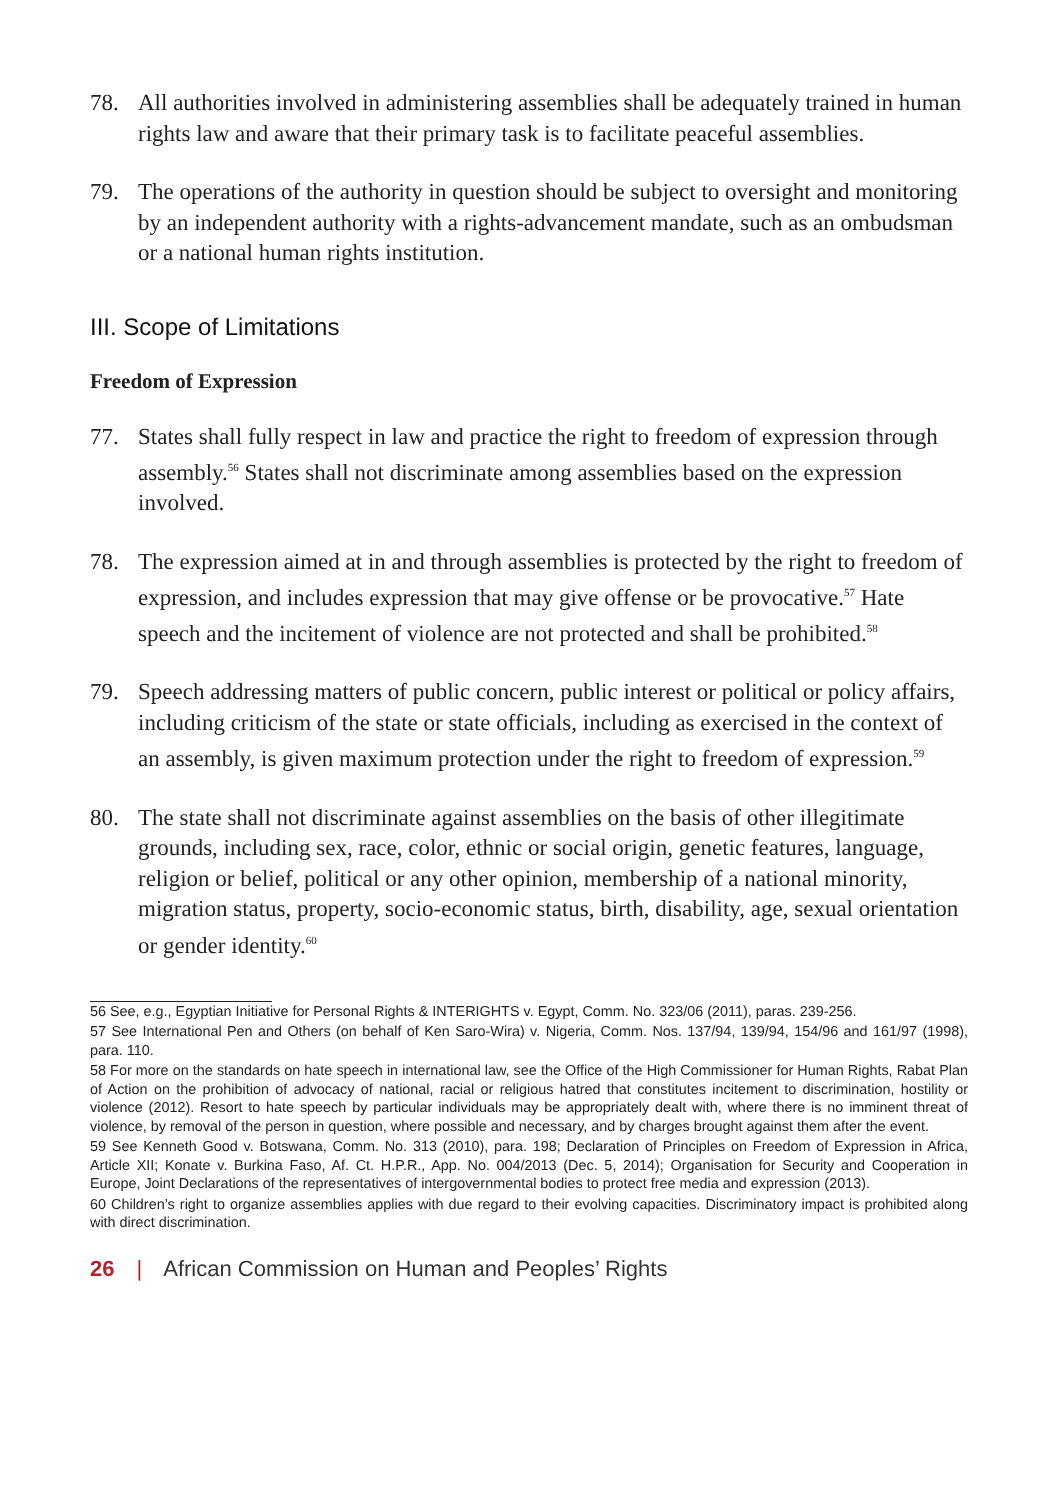78. All authorities involved in administering assemblies shall be adequately trained in human rights law and aware that their primary task is to facilitate peaceful assemblies.
79. The operations of the authority in question should be subject to oversight and monitoring by an independent authority with a rights-advancement mandate, such as an ombudsman or a national human rights institution.
III. Scope of Limitations
Freedom of Expression
77. States shall fully respect in law and practice the right to freedom of expression through assembly.<sup>56</sup> States shall not discriminate among assemblies based on the expression involved.
78. The expression aimed at in and through assemblies is protected by the right to freedom of expression, and includes expression that may give offense or be provocative.<sup>57</sup> Hate speech and the incitement of violence are not protected and shall be prohibited.<sup>58</sup>
79. Speech addressing matters of public concern, public interest or political or policy affairs, including criticism of the state or state officials, including as exercised in the context of an assembly, is given maximum protection under the right to freedom of expression.<sup>59</sup>
80. The state shall not discriminate against assemblies on the basis of other illegitimate grounds, including sex, race, color, ethnic or social origin, genetic features, language, religion or belief, political or any other opinion, membership of a national minority, migration status, property, socio-economic status, birth, disability, age, sexual orientation or gender identity.<sup>60</sup>
56 See, e.g., Egyptian Initiative for Personal Rights & INTERIGHTS v. Egypt, Comm. No. 323/06 (2011), paras. 239-256.
57 See International Pen and Others (on behalf of Ken Saro-Wira) v. Nigeria, Comm. Nos. 137/94, 139/94, 154/96 and 161/97 (1998), para. 110.
58 For more on the standards on hate speech in international law, see the Office of the High Commissioner for Human Rights, Rabat Plan of Action on the prohibition of advocacy of national, racial or religious hatred that constitutes incitement to discrimination, hostility or violence (2012). Resort to hate speech by particular individuals may be appropriately dealt with, where there is no imminent threat of violence, by removal of the person in question, where possible and necessary, and by charges brought against them after the event.
59 See Kenneth Good v. Botswana, Comm. No. 313 (2010), para. 198; Declaration of Principles on Freedom of Expression in Africa, Article XII; Konate v. Burkina Faso, Af. Ct. H.P.R., App. No. 004/2013 (Dec. 5, 2014); Organisation for Security and Cooperation in Europe, Joint Declarations of the representatives of intergovernmental bodies to protect free media and expression (2013).
60 Children’s right to organize assemblies applies with due regard to their evolving capacities. Discriminatory impact is prohibited along with direct discrimination.
26 | African Commission on Human and Peoples’ Rights